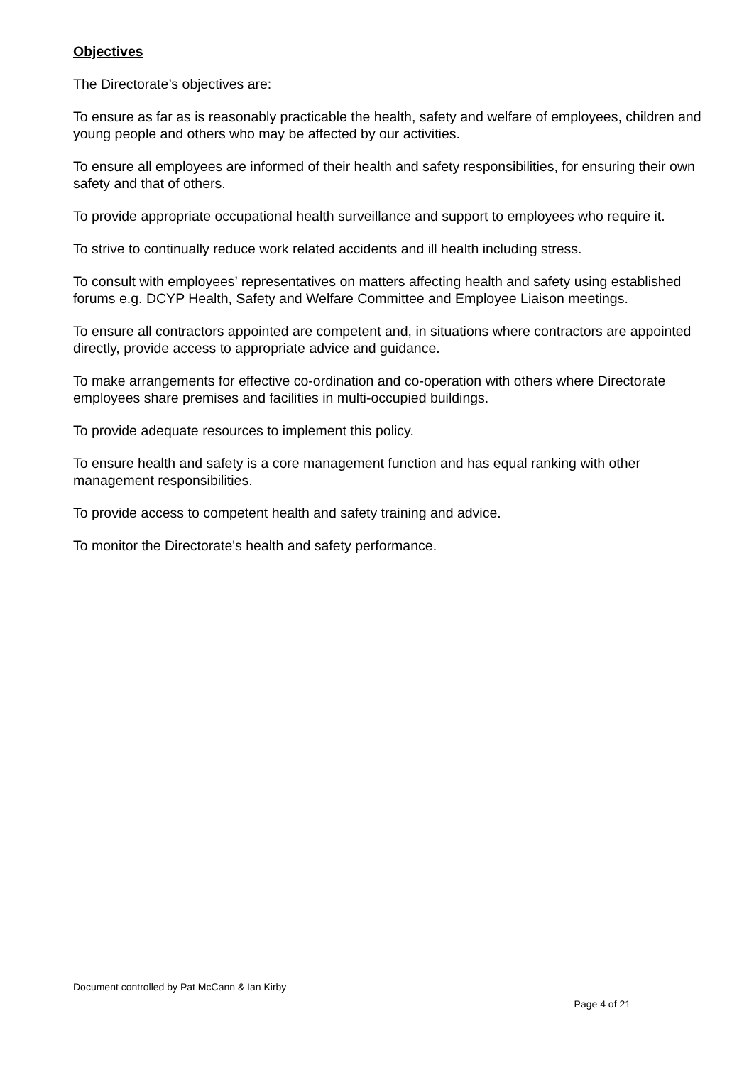Objectives
The Directorate’s objectives are:
To ensure as far as is reasonably practicable the health, safety and welfare of employees, children and young people and others who may be affected by our activities.
To ensure all employees are informed of their health and safety responsibilities, for ensuring their own safety and that of others.
To provide appropriate occupational health surveillance and support to employees who require it.
To strive to continually reduce work related accidents and ill health including stress.
To consult with employees’ representatives on matters affecting health and safety using established forums e.g. DCYP Health, Safety and Welfare Committee and Employee Liaison meetings.
To ensure all contractors appointed are competent and, in situations where contractors are appointed directly, provide access to appropriate advice and guidance.
To make arrangements for effective co-ordination and co-operation with others where Directorate employees share premises and facilities in multi-occupied buildings.
To provide adequate resources to implement this policy.
To ensure health and safety is a core management function and has equal ranking with other management responsibilities.
To provide access to competent health and safety training and advice.
To monitor the Directorate's health and safety performance.
Document controlled by Pat McCann & Ian Kirby
Page 4 of 21